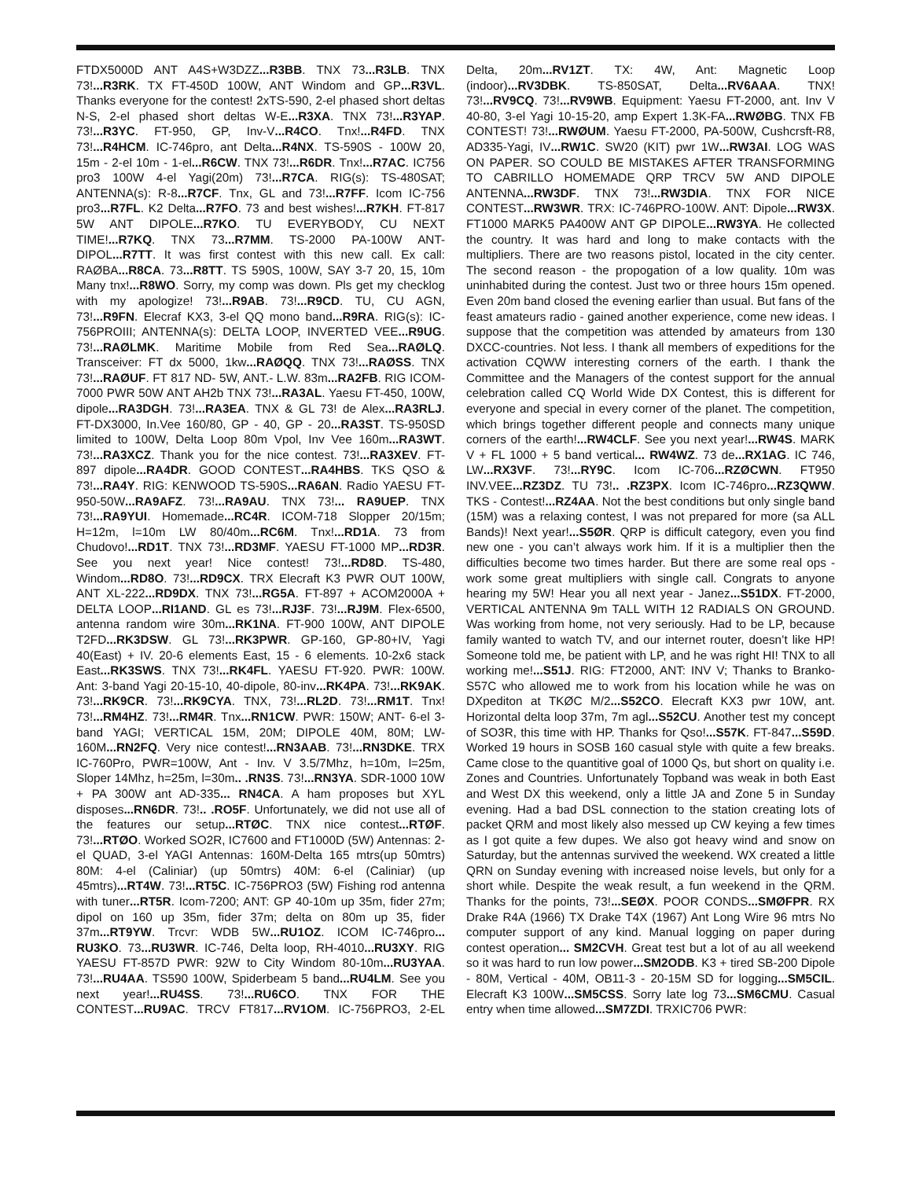FTDX5000D ANT A4S+W3DZZ...R3BB. TNX 73...R3LB. TNX 73!...R3RK. TX FT-450D 100W, ANT Windom and GP...R3VL. Thanks everyone for the contest! 2xTS-590, 2-el phased short deltas N-S, 2-el phased short deltas W-E...R3XA. TNX 73!...R3YAP. 73!...R3YC. FT-950, GP, Inv-V...R4CO. Tnx!...R4FD. TNX 73!...R4HCM. IC-746pro, ant Delta...R4NX. TS-590S - 100W 20, 15m - 2-el 10m - 1-el...R6CW. TNX 73!...R6DR. Tnx!...R7AC. IC756 pro3 100W 4-el Yagi(20m) 73!...R7CA. RIG(s): TS-480SAT; ANTENNA(s): R-8...R7CF. Tnx, GL and 73!...R7FF. Icom IC-756 pro3...R7FL. K2 Delta...R7FO. 73 and best wishes!...R7KH. FT-817 5W ANT DIPOLE...R7KO. TU EVERYBODY, CU NEXT TIME!...R7KQ. TNX 73...R7MM. TS-2000 PA-100W ANT-DIPOL...R7TT. It was first contest with this new call. Ex call: RAØBA...R8CA. 73...R8TT. TS 590S, 100W, SAY 3-7 20, 15, 10m Many tnx!...R8WO. Sorry, my comp was down. Pls get my checklog with my apologize! 73!...R9AB. 73!...R9CD. TU, CU AGN, 73!...R9FN. Elecraf KX3, 3-el QQ mono band...R9RA. RIG(s): IC-756PROIII; ANTENNA(s): DELTA LOOP, INVERTED VEE...R9UG. 73!...RAØLMK. Maritime Mobile from Red Sea...RAØLQ. Transceiver: FT dx 5000, 1kw...RAØQQ. TNX 73!...RAØSS. TNX 73!...RAØUF. FT 817 ND- 5W, ANT.- L.W. 83m...RA2FB. RIG ICOM-7000 PWR 50W ANT AH2b TNX 73!...RA3AL. Yaesu FT-450, 100W, dipole...RA3DGH. 73!...RA3EA. TNX & GL 73! de Alex...RA3RLJ. FT-DX3000, In.Vee 160/80, GP - 40, GP - 20...RA3ST. TS-950SD limited to 100W, Delta Loop 80m Vpol, Inv Vee 160m...RA3WT. 73!...RA3XCZ. Thank you for the nice contest. 73!...RA3XEV. FT-897 dipole...RA4DR. GOOD CONTEST...RA4HBS. TKS QSO & 73!...RA4Y. RIG: KENWOOD TS-590S...RA6AN. Radio YAESU FT-950-50W...RA9AFZ. 73!...RA9AU. TNX 73!... RA9UEP. TNX 73!...RA9YUI. Homemade...RC4R. ICOM-718 Slopper 20/15m; H=12m, l=10m LW 80/40m...RC6M. Tnx!...RD1A. 73 from Chudovo!...RD1T. TNX 73!...RD3MF. YAESU FT-1000 MP...RD3R. See you next year! Nice contest! 73!...RD8D. TS-480, Windom...RD8O. 73!...RD9CX. TRX Elecraft K3 PWR OUT 100W, ANT XL-222...RD9DX. TNX 73!...RG5A. FT-897 + ACOM2000A + DELTA LOOP...RI1AND. GL es 73!...RJ3F. 73!...RJ9M. Flex-6500, antenna random wire 30m...RK1NA. FT-900 100W, ANT DIPOLE T2FD...RK3DSW. GL 73!...RK3PWR. GP-160, GP-80+IV, Yagi 40(East) + IV. 20-6 elements East, 15 - 6 elements. 10-2x6 stack East...RK3SWS. TNX 73!...RK4FL. YAESU FT-920. PWR: 100W. Ant: 3-band Yagi 20-15-10, 40-dipole, 80-inv...RK4PA. 73!...RK9AK. 73!...RK9CR. 73!...RK9CYA. TNX, 73!...RL2D. 73!...RM1T. Tnx! 73!...RM4HZ. 73!...RM4R. Tnx...RN1CW. PWR: 150W; ANT- 6-el 3-band YAGI; VERTICAL 15M, 20M; DIPOLE 40M, 80M; LW-160M...RN2FQ. Very nice contest!...RN3AAB. 73!...RN3DKE. TRX IC-760Pro, PWR=100W, Ant - Inv. V 3.5/7Mhz, h=10m, l=25m, Sloper 14Mhz, h=25m, l=30m.. .RN3S. 73!...RN3YA. SDR-1000 10W + PA 300W ant AD-335... RN4CA. A ham proposes but XYL disposes...RN6DR. 73!.. .RO5F. Unfortunately, we did not use all of the features our setup...RTØC. TNX nice contest...RTØF. 73!...RTØO. Worked SO2R, IC7600 and FT1000D (5W) Antennas: 2-el QUAD, 3-el YAGI Antennas: 160M-Delta 165 mtrs(up 50mtrs) 80M: 4-el (Caliniar) (up 50mtrs) 40M: 6-el (Caliniar) (up 45mtrs)...RT4W. 73!...RT5C. IC-756PRO3 (5W) Fishing rod antenna with tuner...RT5R. Icom-7200; ANT: GP 40-10m up 35m, fider 27m; dipol on 160 up 35m, fider 37m; delta on 80m up 35, fider 37m...RT9YW. Trcvr: WDB 5W...RU1OZ. ICOM IC-746pro... RU3KO. 73...RU3WR. IC-746, Delta loop, RH-4010...RU3XY. RIG YAESU FT-857D PWR: 92W to City Windom 80-10m...RU3YAA. 73!...RU4AA. TS590 100W, Spiderbeam 5 band...RU4LM. See you next year!...RU4SS. 73!...RU6CO. TNX FOR THE CONTEST...RU9AC. TRCV FT817...RV1OM. IC-756PRO3, 2-EL Delta, 20m...RV1ZT. TX: 4W, Ant: Magnetic Loop (indoor)...RV3DBK. TS-850SAT, Delta...RV6AAA. TNX! 73!...RV9CQ. 73!...RV9WB. Equipment: Yaesu FT-2000, ant. Inv V 40-80, 3-el Yagi 10-15-20, amp Expert 1.3K-FA...RWØBG. TNX FB CONTEST! 73!...RWØUM. Yaesu FT-2000, PA-500W, Cushcrsft-R8, AD335-Yagi, IV...RW1C. SW20 (KIT) pwr 1W...RW3AI. LOG WAS ON PAPER. SO COULD BE MISTAKES AFTER TRANSFORMING TO CABRILLO HOMEMADE QRP TRCV 5W AND DIPOLE ANTENNA...RW3DF. TNX 73!...RW3DIA. TNX FOR NICE CONTEST...RW3WR. TRX: IC-746PRO-100W. ANT: Dipole...RW3X. FT1000 MARK5 PA400W ANT GP DIPOLE...RW3YA. He collected the country. It was hard and long to make contacts with the multipliers. There are two reasons pistol, located in the city center. The second reason - the propogation of a low quality. 10m was uninhabited during the contest. Just two or three hours 15m opened. Even 20m band closed the evening earlier than usual. But fans of the feast amateurs radio - gained another experience, come new ideas. I suppose that the competition was attended by amateurs from 130 DXCC-countries. Not less. I thank all members of expeditions for the activation CQWW interesting corners of the earth. I thank the Committee and the Managers of the contest support for the annual celebration called CQ World Wide DX Contest, this is different for everyone and special in every corner of the planet. The competition, which brings together different people and connects many unique corners of the earth!...RW4CLF. See you next year!...RW4S. MARK V + FL 1000 + 5 band vertical... RW4WZ. 73 de...RX1AG. IC 746, LW...RX3VF. 73!...RY9C. Icom IC-706...RZØCWN. FT950 INV.VEE...RZ3DZ. TU 73!.. .RZ3PX. Icom IC-746pro...RZ3QWW. TKS - Contest!...RZ4AA. Not the best conditions but only single band (15M) was a relaxing contest, I was not prepared for more (sa ALL Bands)! Next year!...S5ØR. QRP is difficult category, even you find new one - you can’t always work him. If it is a multiplier then the difficulties become two times harder. But there are some real ops - work some great multipliers with single call. Congrats to anyone hearing my 5W! Hear you all next year - Janez...S51DX. FT-2000, VERTICAL ANTENNA 9m TALL WITH 12 RADIALS ON GROUND. Was working from home, not very seriously. Had to be LP, because family wanted to watch TV, and our internet router, doesn’t like HP! Someone told me, be patient with LP, and he was right HI! TNX to all working me!...S51J. RIG: FT2000, ANT: INV V; Thanks to Branko-S57C who allowed me to work from his location while he was on DXpediton at TKØC M/2...S52CO. Elecraft KX3 pwr 10W, ant. Horizontal delta loop 37m, 7m agl...S52CU. Another test my concept of SO3R, this time with HP. Thanks for Qso!...S57K. FT-847...S59D. Worked 19 hours in SOSB 160 casual style with quite a few breaks. Came close to the quantitive goal of 1000 Qs, but short on quality i.e. Zones and Countries. Unfortunately Topband was weak in both East and West DX this weekend, only a little JA and Zone 5 in Sunday evening. Had a bad DSL connection to the station creating lots of packet QRM and most likely also messed up CW keying a few times as I got quite a few dupes. We also got heavy wind and snow on Saturday, but the antennas survived the weekend. WX created a little QRN on Sunday evening with increased noise levels, but only for a short while. Despite the weak result, a fun weekend in the QRM. Thanks for the points, 73!...SEØX. POOR CONDS...SMØFPR. RX Drake R4A (1966) TX Drake T4X (1967) Ant Long Wire 96 mtrs No computer support of any kind. Manual logging on paper during contest operation... SM2CVH. Great test but a lot of au all weekend so it was hard to run low power...SM2ODB. K3 + tired SB-200 Dipole - 80M, Vertical - 40M, OB11-3 - 20-15M SD for logging...SM5CIL. Elecraft K3 100W...SM5CSS. Sorry late log 73...SM6CMU. Casual entry when time allowed...SM7ZDI. TRXIC706 PWR: